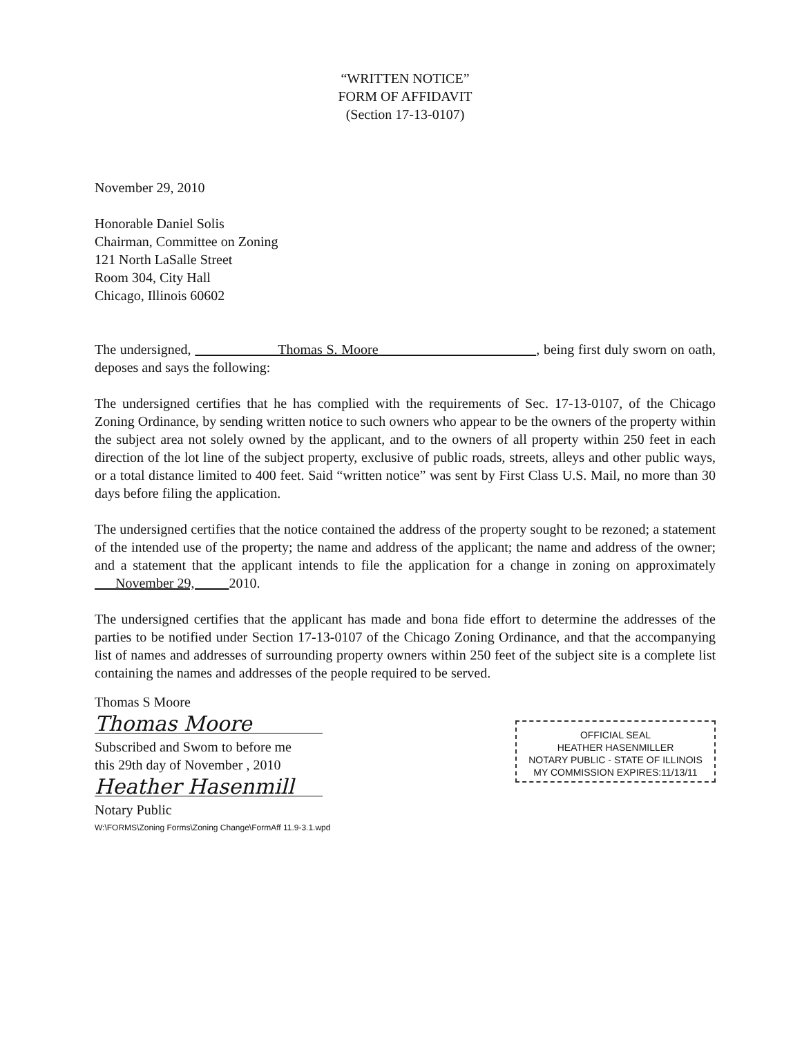“WRITTEN NOTICE”
FORM OF AFFIDAVIT
(Section 17-13-0107)
November 29, 2010
Honorable Daniel Solis
Chairman, Committee on Zoning
121 North LaSalle Street
Room 304, City Hall
Chicago, Illinois 60602
The undersigned, Thomas S. Moore , being first duly sworn on oath, deposes and says the following:
The undersigned certifies that he has complied with the requirements of Sec. 17-13-0107, of the Chicago Zoning Ordinance, by sending written notice to such owners who appear to be the owners of the property within the subject area not solely owned by the applicant, and to the owners of all property within 250 feet in each direction of the lot line of the subject property, exclusive of public roads, streets, alleys and other public ways, or a total distance limited to 400 feet. Said “written notice” was sent by First Class U.S. Mail, no more than 30 days before filing the application.
The undersigned certifies that the notice contained the address of the property sought to be rezoned; a statement of the intended use of the property; the name and address of the applicant; the name and address of the owner; and a statement that the applicant intends to file the application for a change in zoning on approximately November 29, 2010.
The undersigned certifies that the applicant has made and bona fide effort to determine the addresses of the parties to be notified under Section 17-13-0107 of the Chicago Zoning Ordinance, and that the accompanying list of names and addresses of surrounding property owners within 250 feet of the subject site is a complete list containing the names and addresses of the people required to be served.
Thomas S Moore
Thomas Moore
Subscribed and Swom to before me
this 29th day of November , 2010
Heather Hasenmill
Notary Public
W:\FORMS\Zoning Forms\Zoning Change\FormAff 11.9-3.1.wpd
OFFICIAL SEAL
HEATHER HASENMILLER
NOTARY PUBLIC - STATE OF ILLINOIS
MY COMMISSION EXPIRES:11/13/11